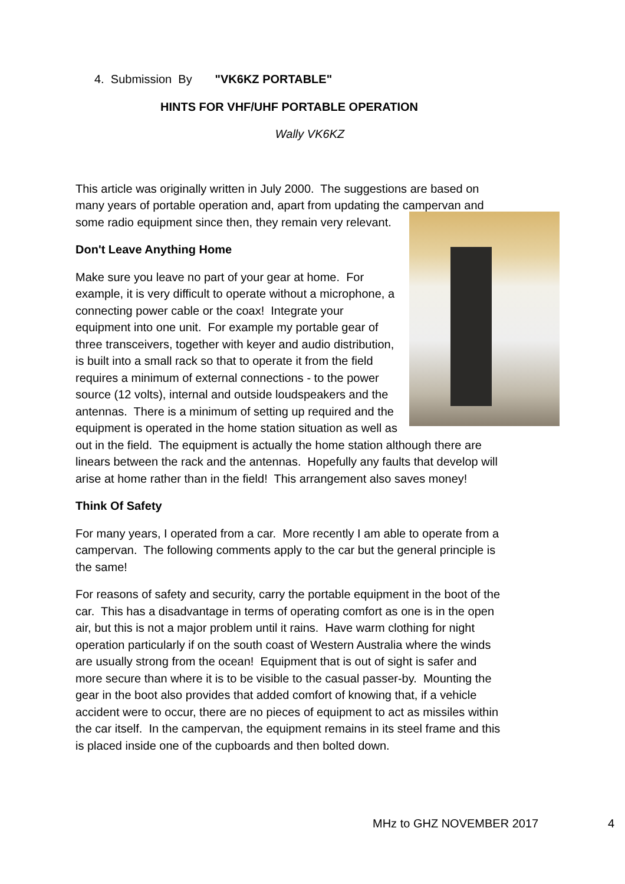4. Submission By "VK6KZ PORTABLE"
HINTS FOR VHF/UHF PORTABLE OPERATION
Wally VK6KZ
This article was originally written in July 2000. The suggestions are based on many years of portable operation and, apart from updating the campervan and some radio equipment since then, they remain very relevant.
Don't Leave Anything Home
Make sure you leave no part of your gear at home. For example, it is very difficult to operate without a microphone, a connecting power cable or the coax! Integrate your equipment into one unit. For example my portable gear of three transceivers, together with keyer and audio distribution, is built into a small rack so that to operate it from the field requires a minimum of external connections - to the power source (12 volts), internal and outside loudspeakers and the antennas. There is a minimum of setting up required and the equipment is operated in the home station situation as well as out in the field. The equipment is actually the home station although there are linears between the rack and the antennas. Hopefully any faults that develop will arise at home rather than in the field! This arrangement also saves money!
Think Of Safety
For many years, I operated from a car. More recently I am able to operate from a campervan. The following comments apply to the car but the general principle is the same!
For reasons of safety and security, carry the portable equipment in the boot of the car. This has a disadvantage in terms of operating comfort as one is in the open air, but this is not a major problem until it rains. Have warm clothing for night operation particularly if on the south coast of Western Australia where the winds are usually strong from the ocean! Equipment that is out of sight is safer and more secure than where it is to be visible to the casual passer-by. Mounting the gear in the boot also provides that added comfort of knowing that, if a vehicle accident were to occur, there are no pieces of equipment to act as missiles within the car itself. In the campervan, the equipment remains in its steel frame and this is placed inside one of the cupboards and then bolted down.
MHz to GHZ NOVEMBER 2017 4